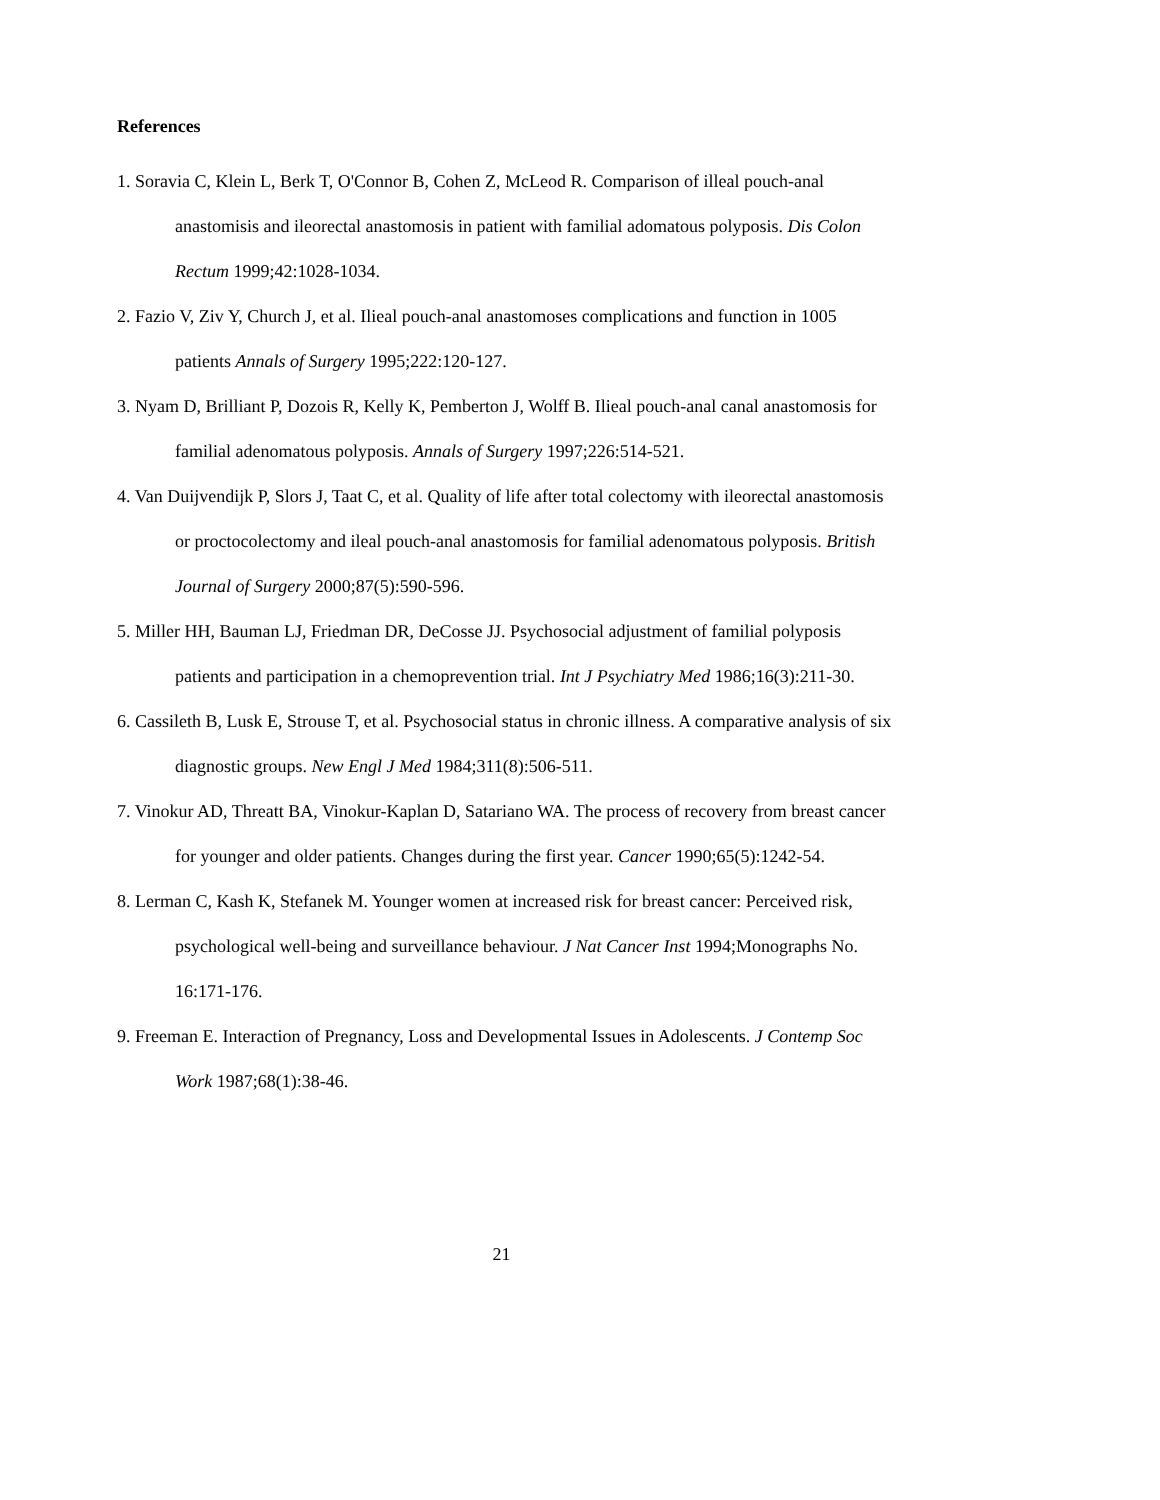References
1. Soravia C, Klein L, Berk T, O'Connor B, Cohen Z, McLeod R. Comparison of illeal pouch-anal anastomisis and ileorectal anastomosis in patient with familial adomatous polyposis. Dis Colon Rectum 1999;42:1028-1034.
2. Fazio V, Ziv Y, Church J, et al. Ilieal pouch-anal anastomoses complications and function in 1005 patients Annals of Surgery 1995;222:120-127.
3. Nyam D, Brilliant P, Dozois R, Kelly K, Pemberton J, Wolff B. Ilieal pouch-anal canal anastomosis for familial adenomatous polyposis. Annals of Surgery 1997;226:514-521.
4. Van Duijvendijk P, Slors J, Taat C, et al. Quality of life after total colectomy with ileorectal anastomosis or proctocolectomy and ileal pouch-anal anastomosis for familial adenomatous polyposis. British Journal of Surgery 2000;87(5):590-596.
5. Miller HH, Bauman LJ, Friedman DR, DeCosse JJ. Psychosocial adjustment of familial polyposis patients and participation in a chemoprevention trial. Int J Psychiatry Med 1986;16(3):211-30.
6. Cassileth B, Lusk E, Strouse T, et al. Psychosocial status in chronic illness. A comparative analysis of six diagnostic groups. New Engl J Med 1984;311(8):506-511.
7. Vinokur AD, Threatt BA, Vinokur-Kaplan D, Satariano WA. The process of recovery from breast cancer for younger and older patients. Changes during the first year. Cancer 1990;65(5):1242-54.
8. Lerman C, Kash K, Stefanek M. Younger women at increased risk for breast cancer: Perceived risk, psychological well-being and surveillance behaviour. J Nat Cancer Inst 1994;Monographs No. 16:171-176.
9. Freeman E. Interaction of Pregnancy, Loss and Developmental Issues in Adolescents. J Contemp Soc Work 1987;68(1):38-46.
21